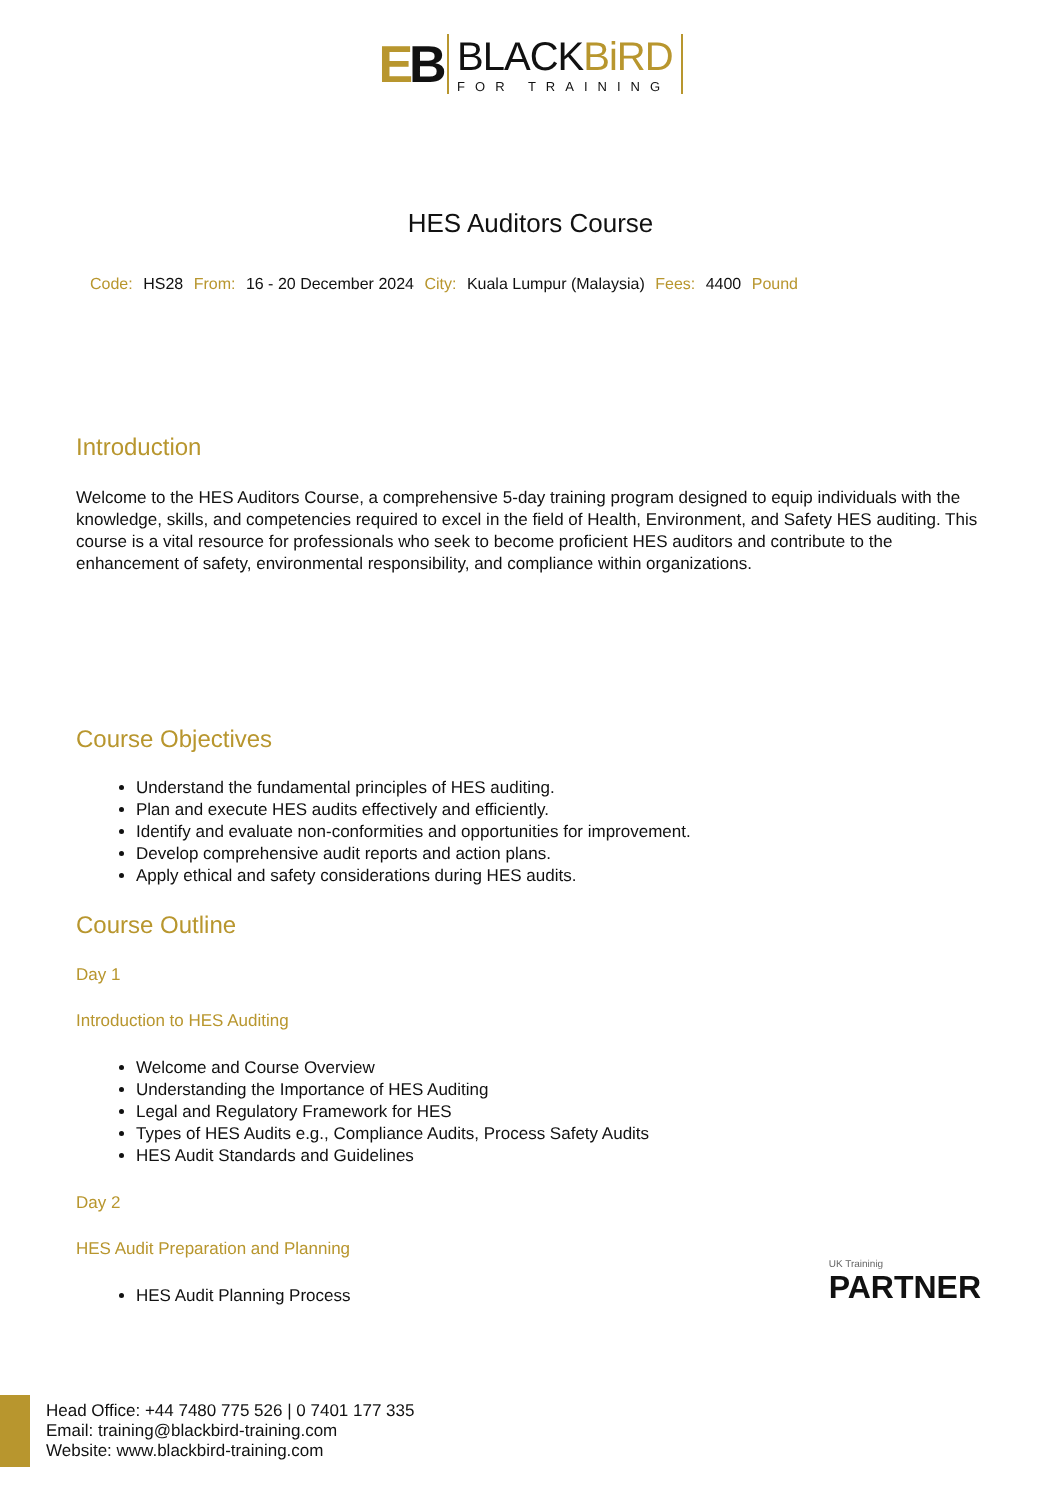EB
BLACKBiRD
FOR TRAINING
HES Auditors Course
Code: HS28 From: 16 - 20 December 2024 City: Kuala Lumpur (Malaysia) Fees: 4400 Pound
Introduction
Welcome to the HES Auditors Course, a comprehensive 5-day training program designed to equip individuals with the knowledge, skills, and competencies required to excel in the field of Health, Environment, and Safety HES auditing. This course is a vital resource for professionals who seek to become proficient HES auditors and contribute to the enhancement of safety, environmental responsibility, and compliance within organizations.
Course Objectives
Understand the fundamental principles of HES auditing.
Plan and execute HES audits effectively and efficiently.
Identify and evaluate non-conformities and opportunities for improvement.
Develop comprehensive audit reports and action plans.
Apply ethical and safety considerations during HES audits.
Course Outline
Day 1
Introduction to HES Auditing
Welcome and Course Overview
Understanding the Importance of HES Auditing
Legal and Regulatory Framework for HES
Types of HES Audits e.g., Compliance Audits, Process Safety Audits
HES Audit Standards and Guidelines
Day 2
HES Audit Preparation and Planning
HES Audit Planning Process
UK Traininig
PARTNER
Head Office: +44 7480 775 526 | 0 7401 177 335
Email: training@blackbird-training.com
Website: www.blackbird-training.com